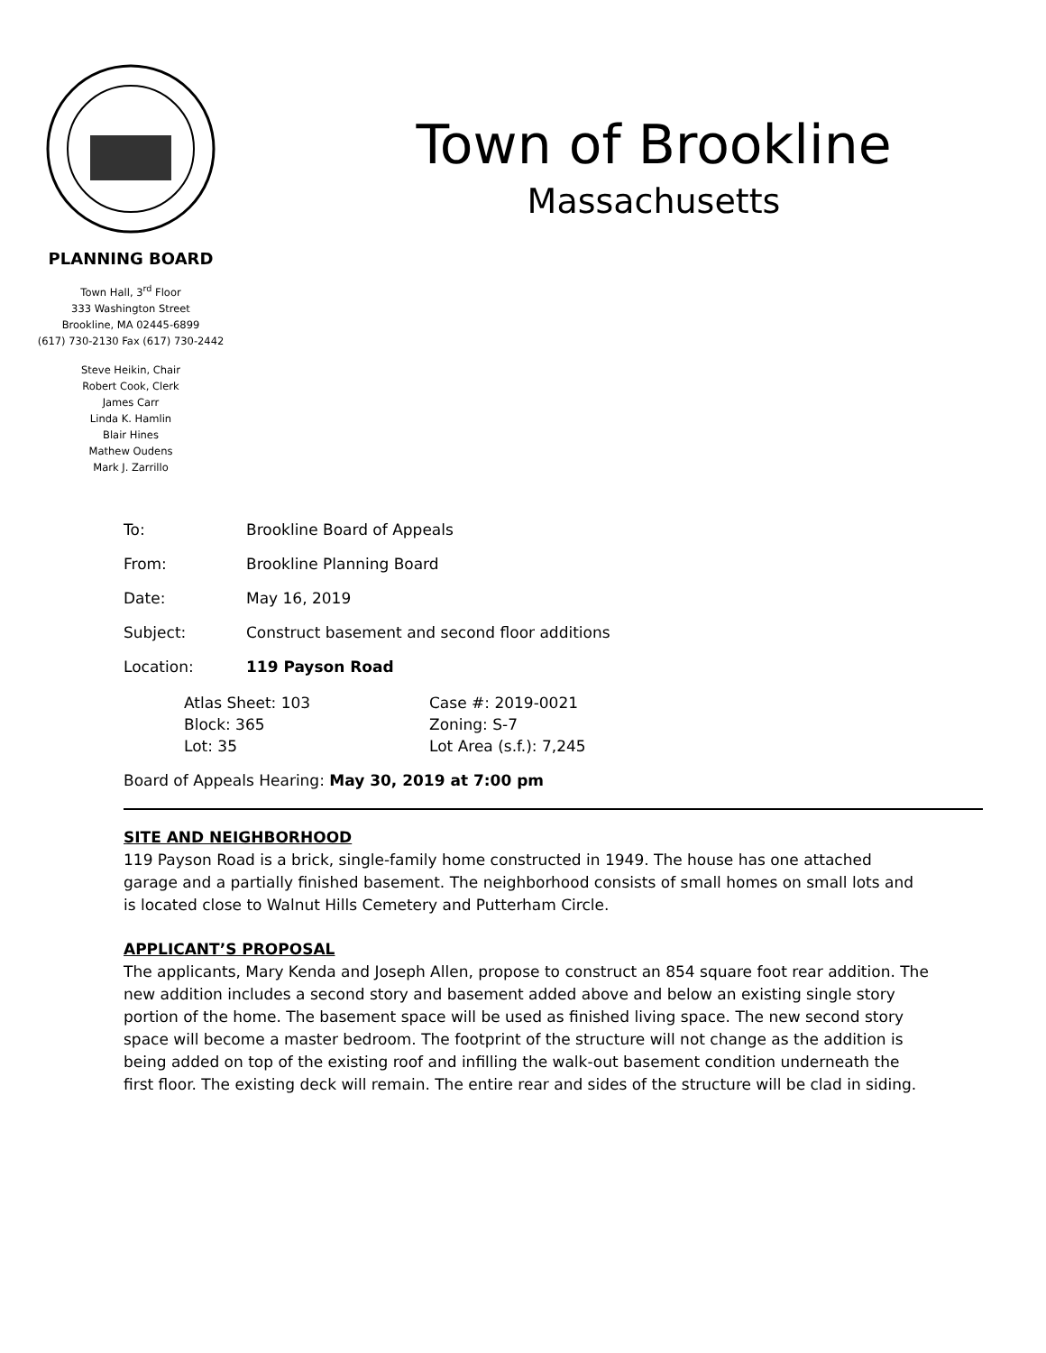PLANNING BOARD
Town Hall, 3<sup>rd</sup> Floor
333 Washington Street
Brookline, MA 02445-6899
(617) 730-2130 Fax (617) 730-2442
Steve Heikin, Chair
Robert Cook, Clerk
James Carr
Linda K. Hamlin
Blair Hines
Mathew Oudens
Mark J. Zarrillo
Town of Brookline
Massachusetts
To: Brookline Board of Appeals
From: Brookline Planning Board
Date: May 16, 2019
Subject: Construct basement and second floor additions
Location: 119 Payson Road
Atlas Sheet: 103
Block: 365
Lot: 35
Case #: 2019-0021
Zoning: S-7
Lot Area (s.f.): 7,245
Board of Appeals Hearing: May 30, 2019 at 7:00 pm
SITE AND NEIGHBORHOOD
119 Payson Road is a brick, single-family home constructed in 1949. The house has one attached garage and a partially finished basement. The neighborhood consists of small homes on small lots and is located close to Walnut Hills Cemetery and Putterham Circle.
APPLICANT’S PROPOSAL
The applicants, Mary Kenda and Joseph Allen, propose to construct an 854 square foot rear addition. The new addition includes a second story and basement added above and below an existing single story portion of the home. The basement space will be used as finished living space. The new second story space will become a master bedroom. The footprint of the structure will not change as the addition is being added on top of the existing roof and infilling the walk-out basement condition underneath the first floor. The existing deck will remain. The entire rear and sides of the structure will be clad in siding.